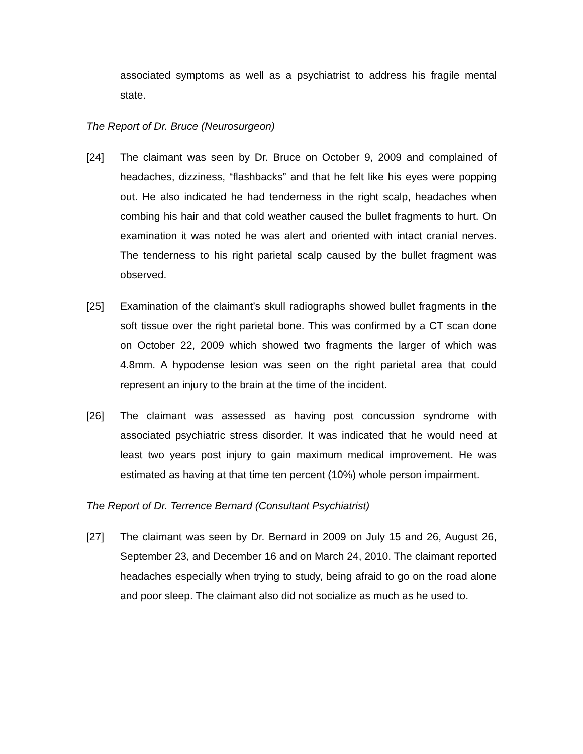associated symptoms as well as a psychiatrist to address his fragile mental state.
The Report of Dr. Bruce (Neurosurgeon)
[24] The claimant was seen by Dr. Bruce on October 9, 2009 and complained of headaches, dizziness, “flashbacks” and that he felt like his eyes were popping out. He also indicated he had tenderness in the right scalp, headaches when combing his hair and that cold weather caused the bullet fragments to hurt. On examination it was noted he was alert and oriented with intact cranial nerves. The tenderness to his right parietal scalp caused by the bullet fragment was observed.
[25] Examination of the claimant’s skull radiographs showed bullet fragments in the soft tissue over the right parietal bone. This was confirmed by a CT scan done on October 22, 2009 which showed two fragments the larger of which was 4.8mm. A hypodense lesion was seen on the right parietal area that could represent an injury to the brain at the time of the incident.
[26] The claimant was assessed as having post concussion syndrome with associated psychiatric stress disorder. It was indicated that he would need at least two years post injury to gain maximum medical improvement. He was estimated as having at that time ten percent (10%) whole person impairment.
The Report of Dr. Terrence Bernard (Consultant Psychiatrist)
[27] The claimant was seen by Dr. Bernard in 2009 on July 15 and 26, August 26, September 23, and December 16 and on March 24, 2010. The claimant reported headaches especially when trying to study, being afraid to go on the road alone and poor sleep. The claimant also did not socialize as much as he used to.